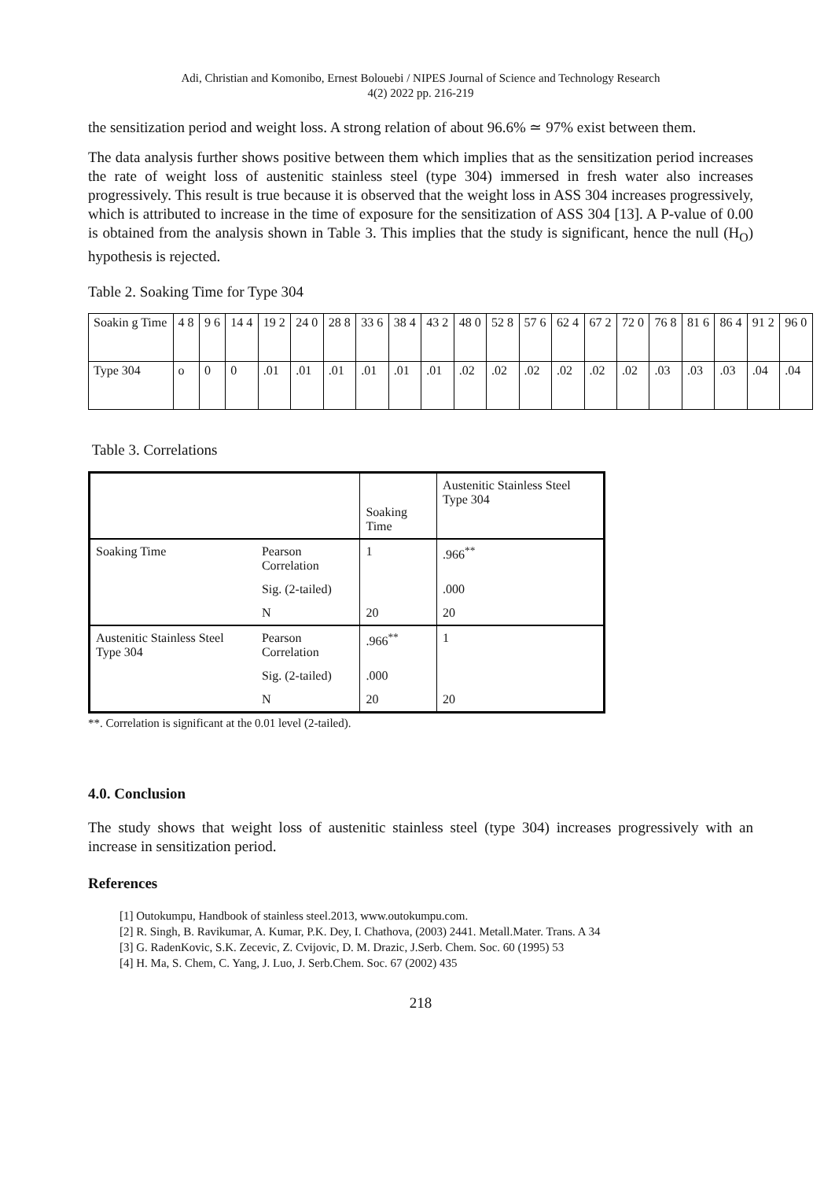Adi, Christian and Komonibo, Ernest Bolouebi / NIPES Journal of Science and Technology Research
4(2) 2022 pp. 216-219
the sensitization period and weight loss. A strong relation of about 96.6% ≃ 97% exist between them.
The data analysis further shows positive between them which implies that as the sensitization period increases the rate of weight loss of austenitic stainless steel (type 304) immersed in fresh water also increases progressively. This result is true because it is observed that the weight loss in ASS 304 increases progressively, which is attributed to increase in the time of exposure for the sensitization of ASS 304 [13]. A P-value of 0.00 is obtained from the analysis shown in Table 3. This implies that the study is significant, hence the null (H<sub>O</sub>) hypothesis is rejected.
Table 2. Soaking Time for Type 304
| Soakin g Time | 4 8 | 9 6 | 14 4 | 19 2 | 24 0 | 28 8 | 33 6 | 38 4 | 43 2 | 48 0 | 52 8 | 57 6 | 62 4 | 67 2 | 72 0 | 76 8 | 81 6 | 86 4 | 91 2 | 96 0 |
| Type 304 | o | 0 | 0 | .01 | .01 | .01 | .01 | .01 | .01 | .02 | .02 | .02 | .02 | .02 | .02 | .03 | .03 | .03 | .04 | .04 |
Table 3. Correlations
| | | Soaking Time | Austenitic Stainless Steel Type 304 |
| Soaking Time | Pearson Correlation | 1 | .966<sup>**</sup> |
| | Sig. (2-tailed) | | .000 |
| | N | 20 | 20 |
| Austenitic Stainless Steel Type 304 | Pearson Correlation | .966<sup>**</sup> | 1 |
| | Sig. (2-tailed) | .000 | |
| | N | 20 | 20 |
**. Correlation is significant at the 0.01 level (2-tailed).
4.0. Conclusion
The study shows that weight loss of austenitic stainless steel (type 304) increases progressively with an increase in sensitization period.
References
[1] Outokumpu, Handbook of stainless steel.2013, www.outokumpu.com.
[2] R. Singh, B. Ravikumar, A. Kumar, P.K. Dey, I. Chathova, (2003) 2441. Metall.Mater. Trans. A 34
[3] G. RadenKovic, S.K. Zecevic, Z. Cvijovic, D. M. Drazic, J.Serb. Chem. Soc. 60 (1995) 53
[4] H. Ma, S. Chem, C. Yang, J. Luo, J. Serb.Chem. Soc. 67 (2002) 435
218